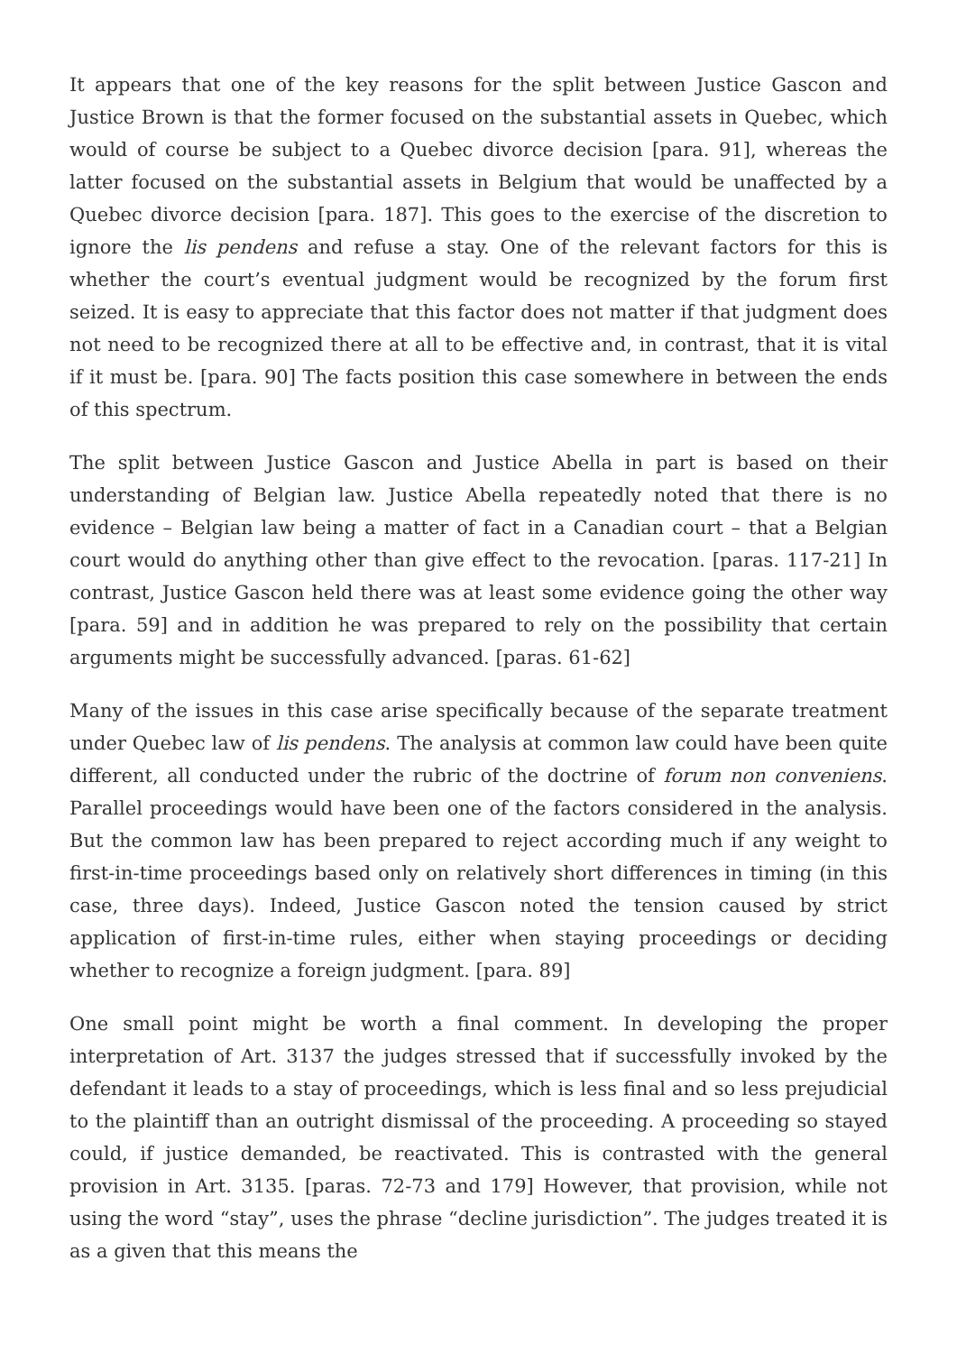It appears that one of the key reasons for the split between Justice Gascon and Justice Brown is that the former focused on the substantial assets in Quebec, which would of course be subject to a Quebec divorce decision [para. 91], whereas the latter focused on the substantial assets in Belgium that would be unaffected by a Quebec divorce decision [para. 187]. This goes to the exercise of the discretion to ignore the lis pendens and refuse a stay. One of the relevant factors for this is whether the court’s eventual judgment would be recognized by the forum first seized. It is easy to appreciate that this factor does not matter if that judgment does not need to be recognized there at all to be effective and, in contrast, that it is vital if it must be. [para. 90] The facts position this case somewhere in between the ends of this spectrum.
The split between Justice Gascon and Justice Abella in part is based on their understanding of Belgian law. Justice Abella repeatedly noted that there is no evidence – Belgian law being a matter of fact in a Canadian court – that a Belgian court would do anything other than give effect to the revocation. [paras. 117-21] In contrast, Justice Gascon held there was at least some evidence going the other way [para. 59] and in addition he was prepared to rely on the possibility that certain arguments might be successfully advanced. [paras. 61-62]
Many of the issues in this case arise specifically because of the separate treatment under Quebec law of lis pendens. The analysis at common law could have been quite different, all conducted under the rubric of the doctrine of forum non conveniens. Parallel proceedings would have been one of the factors considered in the analysis. But the common law has been prepared to reject according much if any weight to first-in-time proceedings based only on relatively short differences in timing (in this case, three days). Indeed, Justice Gascon noted the tension caused by strict application of first-in-time rules, either when staying proceedings or deciding whether to recognize a foreign judgment. [para. 89]
One small point might be worth a final comment. In developing the proper interpretation of Art. 3137 the judges stressed that if successfully invoked by the defendant it leads to a stay of proceedings, which is less final and so less prejudicial to the plaintiff than an outright dismissal of the proceeding. A proceeding so stayed could, if justice demanded, be reactivated. This is contrasted with the general provision in Art. 3135. [paras. 72-73 and 179] However, that provision, while not using the word “stay”, uses the phrase “decline jurisdiction”. The judges treated it is as a given that this means the